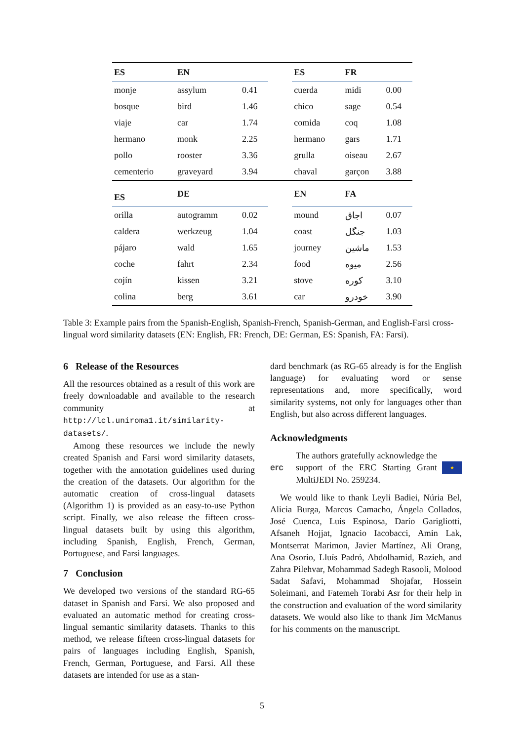| ES | EN | | | ES | FR | |
| --- | --- | --- | --- | --- | --- | --- |
| monje | assylum | 0.41 | | cuerda | midi | 0.00 |
| bosque | bird | 1.46 | | chico | sage | 0.54 |
| viaje | car | 1.74 | | comida | coq | 1.08 |
| hermano | monk | 2.25 | | hermano | gars | 1.71 |
| pollo | rooster | 3.36 | | grulla | oiseau | 2.67 |
| cementerio | graveyard | 3.94 | | chaval | garçon | 3.88 |
| ES | DE | | | EN | FA | |
| orilla | autogramm | 0.02 | | mound | اجاق | 0.07 |
| caldera | werkzeug | 1.04 | | coast | جنگل | 1.03 |
| pájaro | wald | 1.65 | | journey | ماشین | 1.53 |
| coche | fahrt | 2.34 | | food | میوه | 2.56 |
| cojín | kissen | 3.21 | | stove | کوره | 3.10 |
| colina | berg | 3.61 | | car | خودرو | 3.90 |
Table 3: Example pairs from the Spanish-English, Spanish-French, Spanish-German, and English-Farsi cross-lingual word similarity datasets (EN: English, FR: French, DE: German, ES: Spanish, FA: Farsi).
6 Release of the Resources
All the resources obtained as a result of this work are freely downloadable and available to the research community at http://lcl.uniroma1.it/similarity-datasets/.
Among these resources we include the newly created Spanish and Farsi word similarity datasets, together with the annotation guidelines used during the creation of the datasets. Our algorithm for the automatic creation of cross-lingual datasets (Algorithm 1) is provided as an easy-to-use Python script. Finally, we also release the fifteen cross-lingual datasets built by using this algorithm, including Spanish, English, French, German, Portuguese, and Farsi languages.
7 Conclusion
We developed two versions of the standard RG-65 dataset in Spanish and Farsi. We also proposed and evaluated an automatic method for creating cross-lingual semantic similarity datasets. Thanks to this method, we release fifteen cross-lingual datasets for pairs of languages including English, Spanish, French, German, Portuguese, and Farsi. All these datasets are intended for use as a stan-
dard benchmark (as RG-65 already is for the English language) for evaluating word or sense representations and, more specifically, word similarity systems, not only for languages other than English, but also across different languages.
Acknowledgments
erc
The authors gratefully acknowledge the support of the ERC Starting Grant MultiJEDI No. 259234.
★
We would like to thank Leyli Badiei, Núria Bel, Alicia Burga, Marcos Camacho, Ángela Collados, José Cuenca, Luis Espinosa, Darío Garigliotti, Afsaneh Hojjat, Ignacio Iacobacci, Amin Lak, Montserrat Marimon, Javier Martínez, Ali Orang, Ana Osorio, Lluís Padró, Abdolhamid, Razieh, and Zahra Pilehvar, Mohammad Sadegh Rasooli, Molood Sadat Safavi, Mohammad Shojafar, Hossein Soleimani, and Fatemeh Torabi Asr for their help in the construction and evaluation of the word similarity datasets. We would also like to thank Jim McManus for his comments on the manuscript.
5